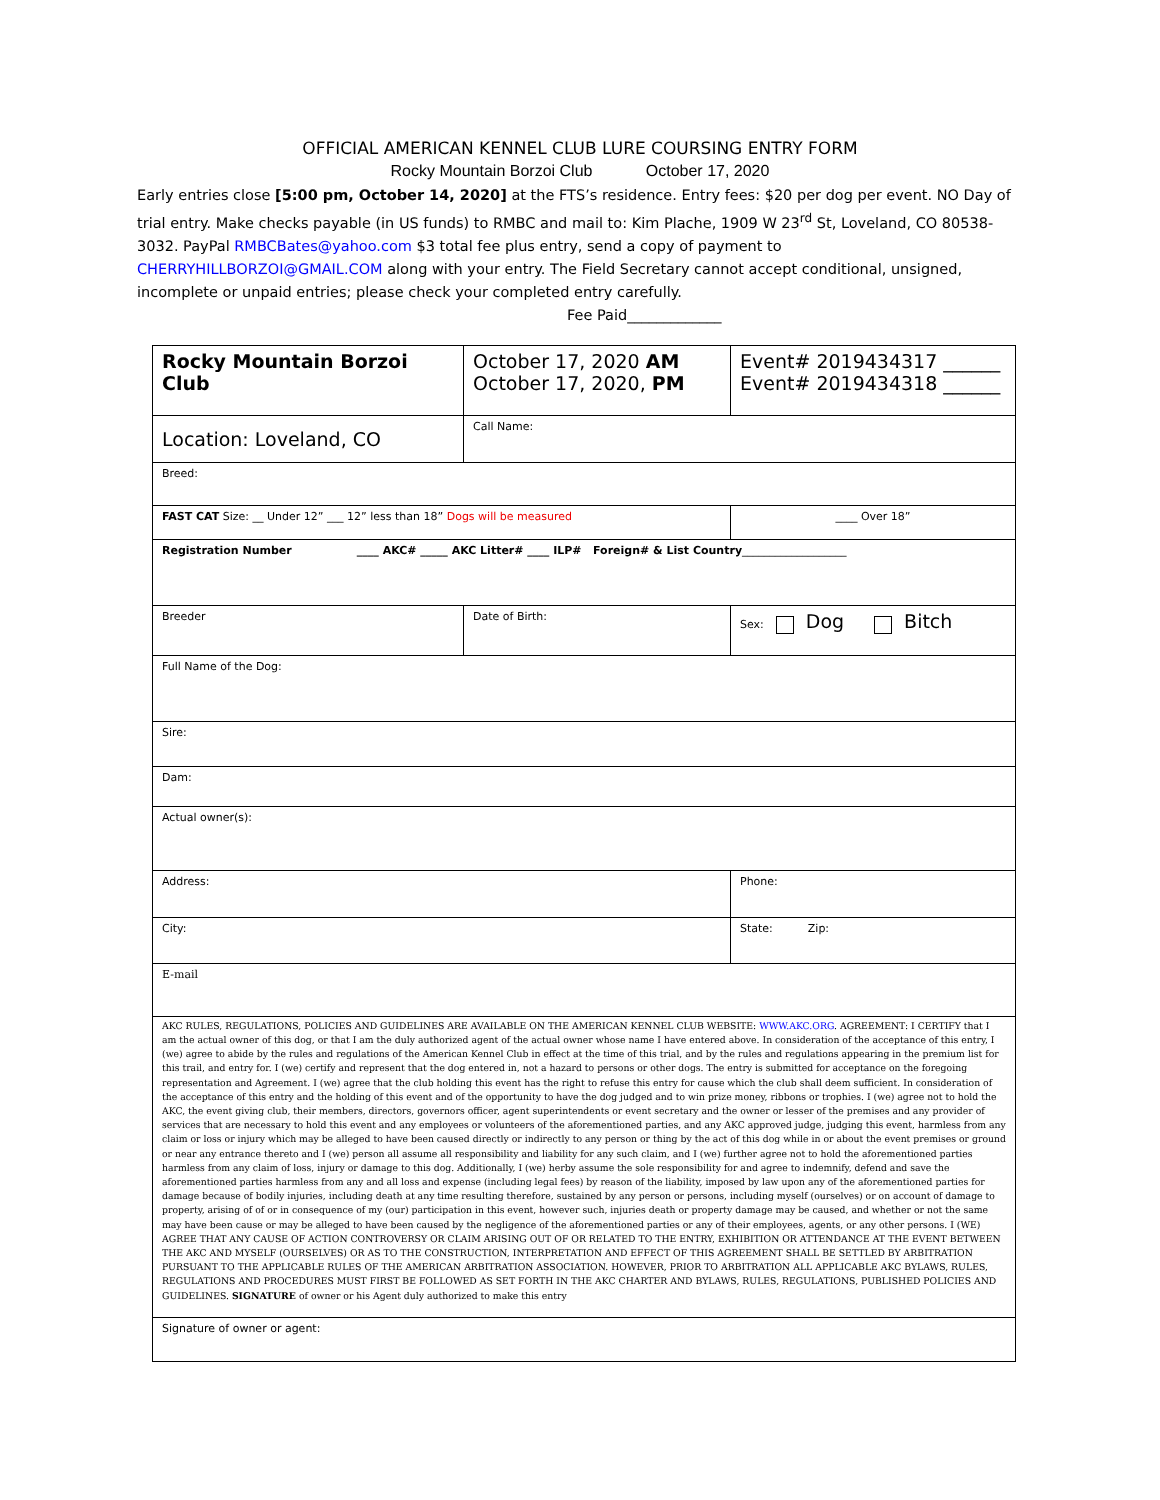OFFICIAL AMERICAN KENNEL CLUB LURE COURSING ENTRY FORM
Rocky Mountain Borzoi Club October 17, 2020
Early entries close [5:00 pm, October 14, 2020] at the FTS’s residence. Entry fees: $20 per dog per event. NO Day of trial entry. Make checks payable (in US funds) to RMBC and mail to: Kim Plache, 1909 W 23<sup>rd</sup> St, Loveland, CO 80538-3032. PayPal RMBCBates@yahoo.com $3 total fee plus entry, send a copy of payment to CHERRYHILLBORZOI@GMAIL.COM along with your entry. The Field Secretary cannot accept conditional, unsigned, incomplete or unpaid entries; please check your completed entry carefully. Fee Paid_____________
| Rocky Mountain Borzoi Club | October 17, 2020 AM October 17, 2020, PM | Event# 2019434317 ______ Event# 2019434318 ______ |
| Location: Loveland, CO | Call Name: | |
| Breed: | | |
| FAST CAT Size: __ Under 12” ___ 12” less than 18” Dogs will be measured | | ____ Over 18” |
| Registration Number ____ AKC# _____ AKC Litter# ____ ILP# Foreign# & List Country ___________________ | | |
| Breeder | Date of Birth: | Sex: Dog Bitch |
| Full Name of the Dog: | | |
| Sire: | | |
| Dam: | | |
| Actual owner(s): | | |
| Address: | | Phone: |
| City: | | State: Zip: |
| E-mail | | |
| AKC RULES, REGULATIONS, POLICIES AND GUIDELINES ARE AVAILABLE ON THE AMERICAN KENNEL CLUB WEBSITE: WWW.AKC.ORG . AGREEMENT: I CERTIFY that I am the actual owner of this dog, or that I am the duly authorized agent of the actual owner whose name I have entered above. In consideration of the acceptance of this entry, I (we) agree to abide by the rules and regulations of the American Kennel Club in effect at the time of this trial, and by the rules and regulations appearing in the premium list for this trail, and entry for. I (we) certify and represent that the dog entered in, not a hazard to persons or other dogs. The entry is submitted for acceptance on the foregoing representation and Agreement. I (we) agree that the club holding this event has the right to refuse this entry for cause which the club shall deem sufficient. In consideration of the acceptance of this entry and the holding of this event and of the opportunity to have the dog judged and to win prize money, ribbons or trophies. I (we) agree not to hold the AKC, the event giving club, their members, directors, governors officer, agent superintendents or event secretary and the owner or lesser of the premises and any provider of services that are necessary to hold this event and any employees or volunteers of the aforementioned parties, and any AKC approved judge, judging this event, harmless from any claim or loss or injury which may be alleged to have been caused directly or indirectly to any person or thing by the act of this dog while in or about the event premises or ground or near any entrance thereto and I (we) person all assume all responsibility and liability for any such claim, and I (we) further agree not to hold the aforementioned parties harmless from any claim of loss, injury or damage to this dog. Additionally, I (we) herby assume the sole responsibility for and agree to indemnify, defend and save the aforementioned parties harmless from any and all loss and expense (including legal fees) by reason of the liability, imposed by law upon any of the aforementioned parties for damage because of bodily injuries, including death at any time resulting therefore, sustained by any person or persons, including myself (ourselves) or on account of damage to property, arising of of or in consequence of my (our) participation in this event, however such, injuries death or property damage may be caused, and whether or not the same may have been cause or may be alleged to have been caused by the negligence of the aforementioned parties or any of their employees, agents, or any other persons. I (WE) AGREE THAT ANY CAUSE OF ACTION CONTROVERSY OR CLAIM ARISING OUT OF OR RELATED TO THE ENTRY, EXHIBITION OR ATTENDANCE AT THE EVENT BETWEEN THE AKC AND MYSELF (OURSELVES) OR AS TO THE CONSTRUCTION, INTERPRETATION AND EFFECT OF THIS AGREEMENT SHALL BE SETTLED BY ARBITRATION PURSUANT TO THE APPLICABLE RULES OF THE AMERICAN ARBITRATION ASSOCIATION. HOWEVER, PRIOR TO ARBITRATION ALL APPLICABLE AKC BYLAWS, RULES, REGULATIONS AND PROCEDURES MUST FIRST BE FOLLOWED AS SET FORTH IN THE AKC CHARTER AND BYLAWS, RULES, REGULATIONS, PUBLISHED POLICIES AND GUIDELINES. SIGNATURE of owner or his Agent duly authorized to make this entry | | |
| Signature of owner or agent: | | |